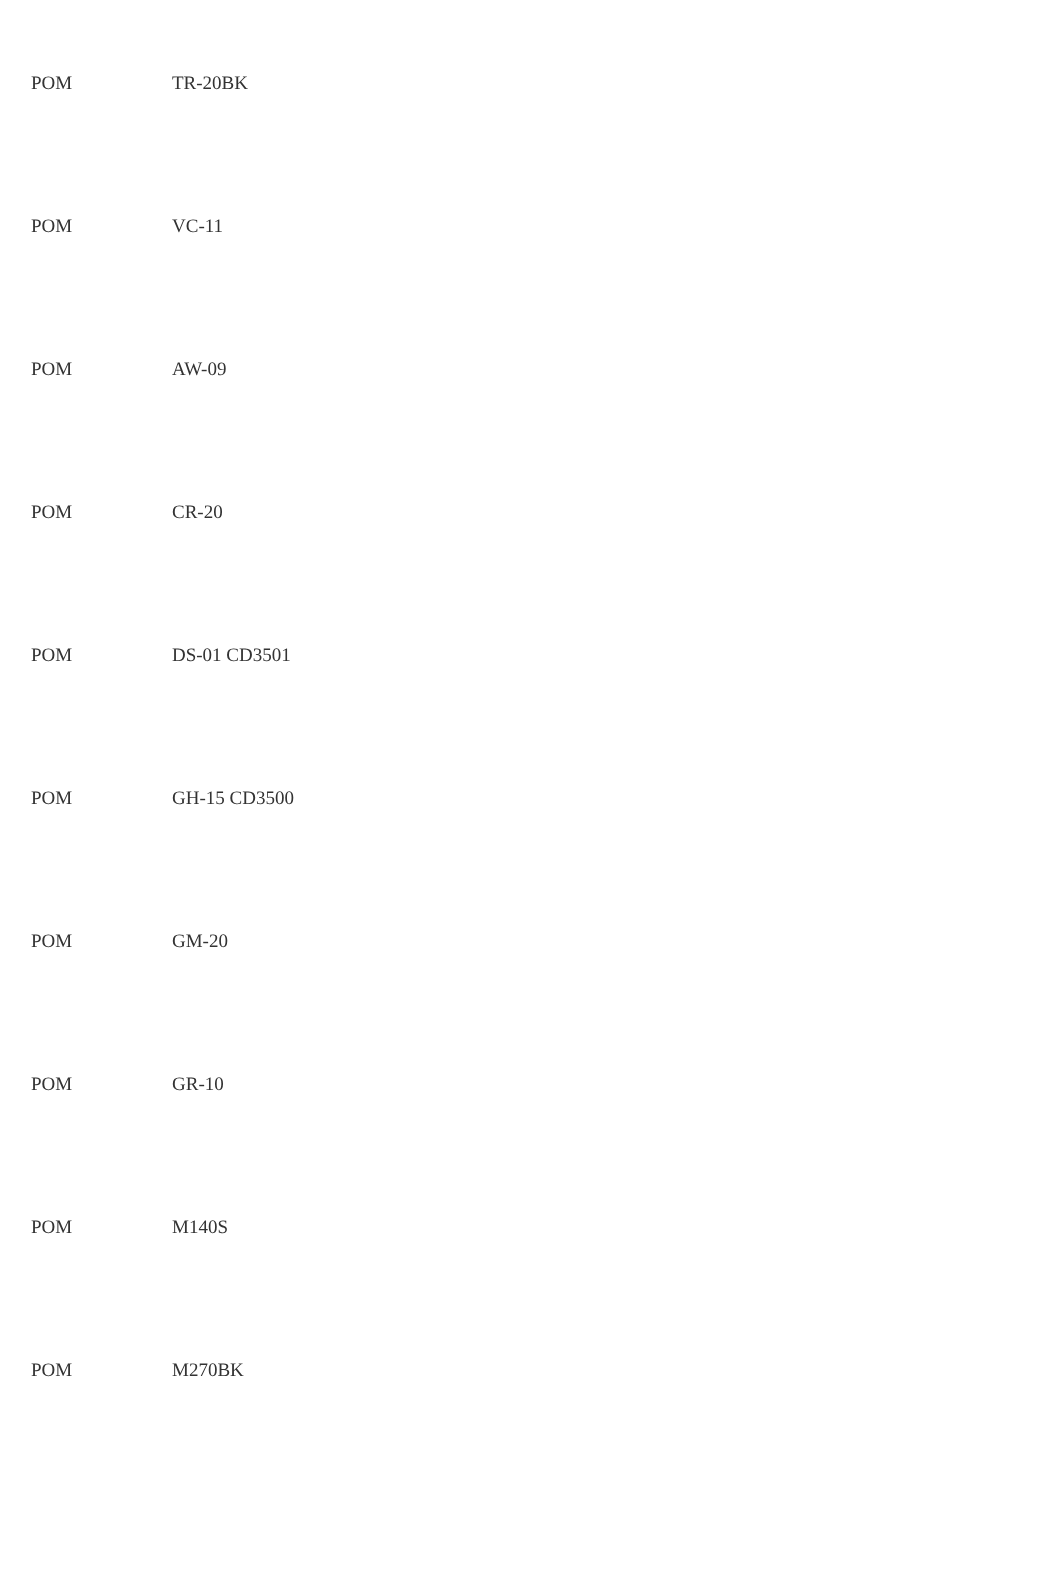| POM | TR-20BK |
| POM | VC-11 |
| POM | AW-09 |
| POM | CR-20 |
| POM | DS-01 CD3501 |
| POM | GH-15 CD3500 |
| POM | GM-20 |
| POM | GR-10 |
| POM | M140S |
| POM | M270BK |